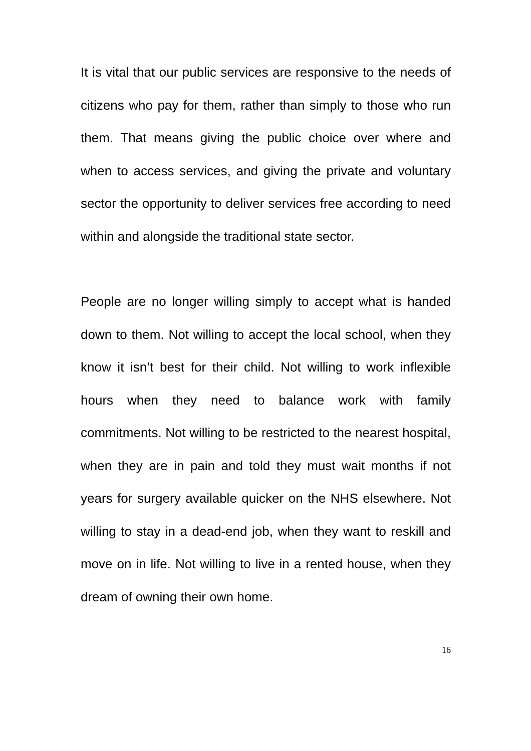It is vital that our public services are responsive to the needs of citizens who pay for them, rather than simply to those who run them. That means giving the public choice over where and when to access services, and giving the private and voluntary sector the opportunity to deliver services free according to need within and alongside the traditional state sector.
People are no longer willing simply to accept what is handed down to them. Not willing to accept the local school, when they know it isn’t best for their child. Not willing to work inflexible hours when they need to balance work with family commitments. Not willing to be restricted to the nearest hospital, when they are in pain and told they must wait months if not years for surgery available quicker on the NHS elsewhere. Not willing to stay in a dead-end job, when they want to reskill and move on in life. Not willing to live in a rented house, when they dream of owning their own home.
16